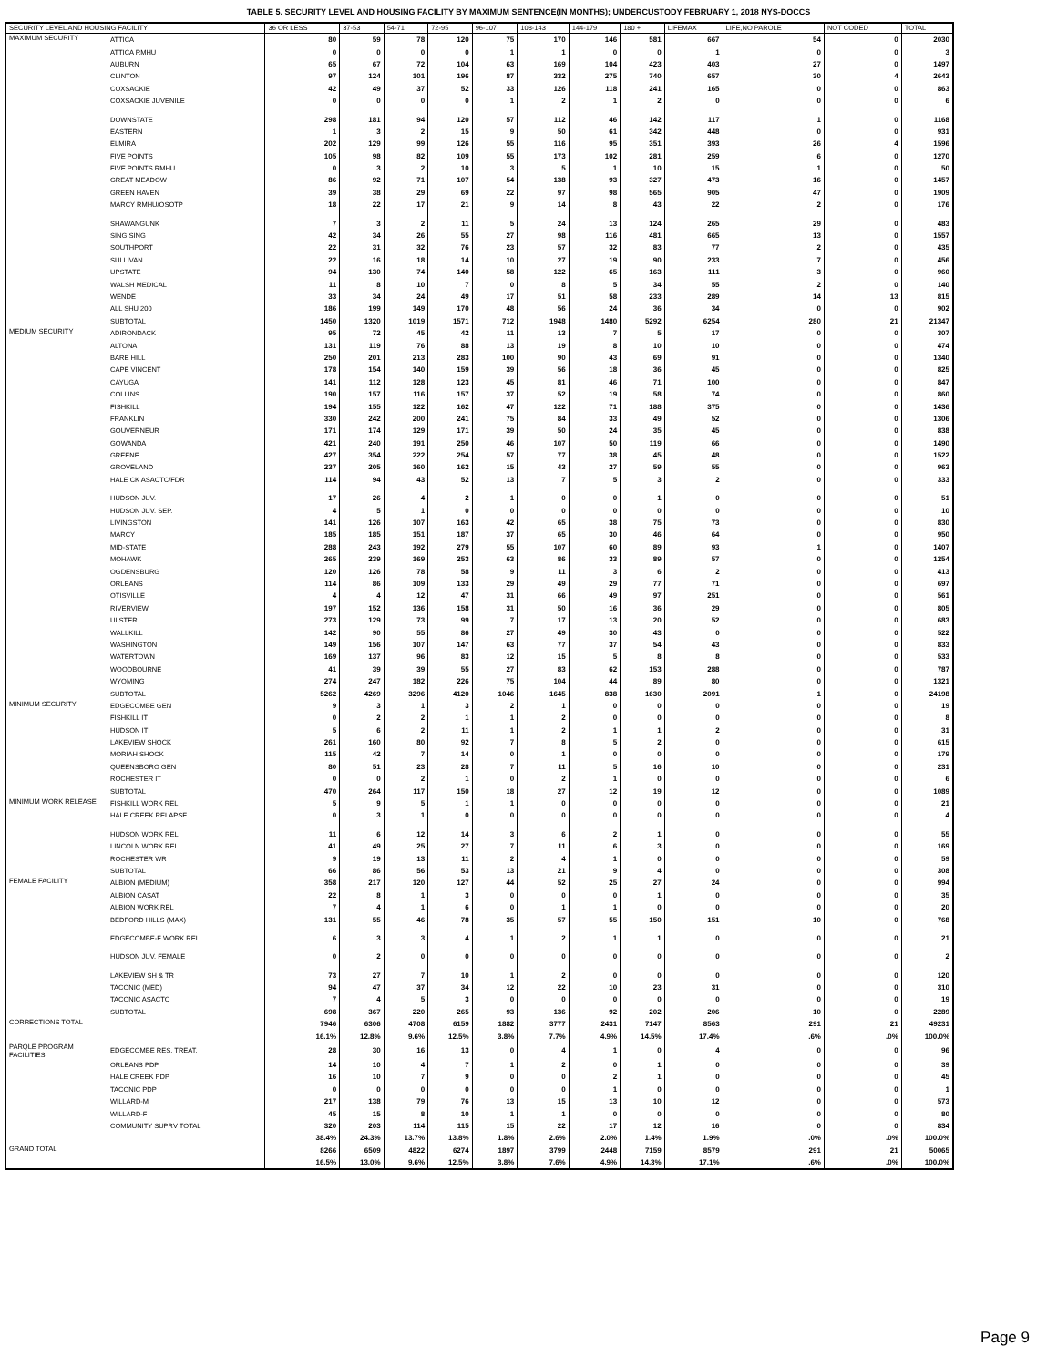TABLE 5. SECURITY LEVEL AND HOUSING FACILITY BY MAXIMUM SENTENCE(IN MONTHS); UNDERCUSTODY FEBRUARY 1, 2018 NYS-DOCCS
| SECURITY LEVEL AND HOUSING FACILITY | | 36 OR LESS | 37-53 | 54-71 | 72-95 | 96-107 | 108-143 | 144-179 | 180 + | LIFEMAX | LIFE,NO PAROLE | NOT CODED | TOTAL |
| --- | --- | --- | --- | --- | --- | --- | --- | --- | --- | --- | --- | --- | --- |
| MAXIMUM SECURITY | ATTICA | 80 | 59 | 78 | 120 | 75 | 170 | 146 | 581 | 667 | 54 | 0 | 2030 |
| | ATTICA RMHU | 0 | 0 | 0 | 0 | 1 | 1 | 0 | 0 | 1 | 0 | 0 | 3 |
| | AUBURN | 65 | 67 | 72 | 104 | 63 | 169 | 104 | 423 | 403 | 27 | 0 | 1497 |
| | CLINTON | 97 | 124 | 101 | 196 | 87 | 332 | 275 | 740 | 657 | 30 | 4 | 2643 |
| | COXSACKIE | 42 | 49 | 37 | 52 | 33 | 126 | 118 | 241 | 165 | 0 | 0 | 863 |
| | COXSACKIE JUVENILE | 0 | 0 | 0 | 0 | 1 | 2 | 1 | 2 | 0 | 0 | 0 | 6 |
| | DOWNSTATE | 298 | 181 | 94 | 120 | 57 | 112 | 46 | 142 | 117 | 1 | 0 | 1168 |
| | EASTERN | 1 | 3 | 2 | 15 | 9 | 50 | 61 | 342 | 448 | 0 | 0 | 931 |
| | ELMIRA | 202 | 129 | 99 | 126 | 55 | 116 | 95 | 351 | 393 | 26 | 4 | 1596 |
| | FIVE POINTS | 105 | 98 | 82 | 109 | 55 | 173 | 102 | 281 | 259 | 6 | 0 | 1270 |
| | FIVE POINTS RMHU | 0 | 3 | 2 | 10 | 3 | 5 | 1 | 10 | 15 | 1 | 0 | 50 |
| | GREAT MEADOW | 86 | 92 | 71 | 107 | 54 | 138 | 93 | 327 | 473 | 16 | 0 | 1457 |
| | GREEN HAVEN | 39 | 38 | 29 | 69 | 22 | 97 | 98 | 565 | 905 | 47 | 0 | 1909 |
| | MARCY RMHU/OSOTP | 18 | 22 | 17 | 21 | 9 | 14 | 8 | 43 | 22 | 2 | 0 | 176 |
| | SHAWANGUNK | 7 | 3 | 2 | 11 | 5 | 24 | 13 | 124 | 265 | 29 | 0 | 483 |
| | SING SING | 42 | 34 | 26 | 55 | 27 | 98 | 116 | 481 | 665 | 13 | 0 | 1557 |
| | SOUTHPORT | 22 | 31 | 32 | 76 | 23 | 57 | 32 | 83 | 77 | 2 | 0 | 435 |
| | SULLIVAN | 22 | 16 | 18 | 14 | 10 | 27 | 19 | 90 | 233 | 7 | 0 | 456 |
| | UPSTATE | 94 | 130 | 74 | 140 | 58 | 122 | 65 | 163 | 111 | 3 | 0 | 960 |
| | WALSH MEDICAL | 11 | 8 | 10 | 7 | 0 | 8 | 5 | 34 | 55 | 2 | 0 | 140 |
| | WENDE | 33 | 34 | 24 | 49 | 17 | 51 | 58 | 233 | 289 | 14 | 13 | 815 |
| | ALL SHU 200 | 186 | 199 | 149 | 170 | 48 | 56 | 24 | 36 | 34 | 0 | 0 | 902 |
| | SUBTOTAL | 1450 | 1320 | 1019 | 1571 | 712 | 1948 | 1480 | 5292 | 6254 | 280 | 21 | 21347 |
| MEDIUM SECURITY | ADIRONDACK | 95 | 72 | 45 | 42 | 11 | 13 | 7 | 5 | 17 | 0 | 0 | 307 |
| | ALTONA | 131 | 119 | 76 | 88 | 13 | 19 | 8 | 10 | 10 | 0 | 0 | 474 |
| | BARE HILL | 250 | 201 | 213 | 283 | 100 | 90 | 43 | 69 | 91 | 0 | 0 | 1340 |
| | CAPE VINCENT | 178 | 154 | 140 | 159 | 39 | 56 | 18 | 36 | 45 | 0 | 0 | 825 |
| | CAYUGA | 141 | 112 | 128 | 123 | 45 | 81 | 46 | 71 | 100 | 0 | 0 | 847 |
| | COLLINS | 190 | 157 | 116 | 157 | 37 | 52 | 19 | 58 | 74 | 0 | 0 | 860 |
| | FISHKILL | 194 | 155 | 122 | 162 | 47 | 122 | 71 | 188 | 375 | 0 | 0 | 1436 |
| | FRANKLIN | 330 | 242 | 200 | 241 | 75 | 84 | 33 | 49 | 52 | 0 | 0 | 1306 |
| | GOUVERNEUR | 171 | 174 | 129 | 171 | 39 | 50 | 24 | 35 | 45 | 0 | 0 | 838 |
| | GOWANDA | 421 | 240 | 191 | 250 | 46 | 107 | 50 | 119 | 66 | 0 | 0 | 1490 |
| | GREENE | 427 | 354 | 222 | 254 | 57 | 77 | 38 | 45 | 48 | 0 | 0 | 1522 |
| | GROVELAND | 237 | 205 | 160 | 162 | 15 | 43 | 27 | 59 | 55 | 0 | 0 | 963 |
| | HALE CK ASACTC/FDR | 114 | 94 | 43 | 52 | 13 | 7 | 5 | 3 | 2 | 0 | 0 | 333 |
| | HUDSON JUV. | 17 | 26 | 4 | 2 | 1 | 0 | 0 | 1 | 0 | 0 | 0 | 51 |
| | HUDSON JUV. SEP. | 4 | 5 | 1 | 0 | 0 | 0 | 0 | 0 | 0 | 0 | 0 | 10 |
| | LIVINGSTON | 141 | 126 | 107 | 163 | 42 | 65 | 38 | 75 | 73 | 0 | 0 | 830 |
| | MARCY | 185 | 185 | 151 | 187 | 37 | 65 | 30 | 46 | 64 | 0 | 0 | 950 |
| | MID-STATE | 288 | 243 | 192 | 279 | 55 | 107 | 60 | 89 | 93 | 1 | 0 | 1407 |
| | MOHAWK | 265 | 239 | 169 | 253 | 63 | 86 | 33 | 89 | 57 | 0 | 0 | 1254 |
| | OGDENSBURG | 120 | 126 | 78 | 58 | 9 | 11 | 3 | 6 | 2 | 0 | 0 | 413 |
| | ORLEANS | 114 | 86 | 109 | 133 | 29 | 49 | 29 | 77 | 71 | 0 | 0 | 697 |
| | OTISVILLE | 4 | 4 | 12 | 47 | 31 | 66 | 49 | 97 | 251 | 0 | 0 | 561 |
| | RIVERVIEW | 197 | 152 | 136 | 158 | 31 | 50 | 16 | 36 | 29 | 0 | 0 | 805 |
| | ULSTER | 273 | 129 | 73 | 99 | 7 | 17 | 13 | 20 | 52 | 0 | 0 | 683 |
| | WALLKILL | 142 | 90 | 55 | 86 | 27 | 49 | 30 | 43 | 0 | 0 | 0 | 522 |
| | WASHINGTON | 149 | 156 | 107 | 147 | 63 | 77 | 37 | 54 | 43 | 0 | 0 | 833 |
| | WATERTOWN | 169 | 137 | 96 | 83 | 12 | 15 | 5 | 8 | 8 | 0 | 0 | 533 |
| | WOODBOURNE | 41 | 39 | 39 | 55 | 27 | 83 | 62 | 153 | 288 | 0 | 0 | 787 |
| | WYOMING | 274 | 247 | 182 | 226 | 75 | 104 | 44 | 89 | 80 | 0 | 0 | 1321 |
| | SUBTOTAL | 5262 | 4269 | 3296 | 4120 | 1046 | 1645 | 838 | 1630 | 2091 | 1 | 0 | 24198 |
| MINIMUM SECURITY | EDGECOMBE GEN | 9 | 3 | 1 | 3 | 2 | 1 | 0 | 0 | 0 | 0 | 0 | 19 |
| | FISHKILL IT | 0 | 2 | 2 | 1 | 1 | 2 | 0 | 0 | 0 | 0 | 0 | 8 |
| | HUDSON IT | 5 | 6 | 2 | 11 | 1 | 2 | 1 | 1 | 2 | 0 | 0 | 31 |
| | LAKEVIEW SHOCK | 261 | 160 | 80 | 92 | 7 | 8 | 5 | 2 | 0 | 0 | 0 | 615 |
| | MORIAH SHOCK | 115 | 42 | 7 | 14 | 0 | 1 | 0 | 0 | 0 | 0 | 0 | 179 |
| | QUEENSBORO GEN | 80 | 51 | 23 | 28 | 7 | 11 | 5 | 16 | 10 | 0 | 0 | 231 |
| | ROCHESTER IT | 0 | 0 | 2 | 1 | 0 | 2 | 1 | 0 | 0 | 0 | 0 | 6 |
| | SUBTOTAL | 470 | 264 | 117 | 150 | 18 | 27 | 12 | 19 | 12 | 0 | 0 | 1089 |
| MINIMUM WORK RELEASE | FISHKILL WORK REL | 5 | 9 | 5 | 1 | 1 | 0 | 0 | 0 | 0 | 0 | 0 | 21 |
| | HALE CREEK RELAPSE | 0 | 3 | 1 | 0 | 0 | 0 | 0 | 0 | 0 | 0 | 0 | 4 |
| | HUDSON WORK REL | 11 | 6 | 12 | 14 | 3 | 6 | 2 | 1 | 0 | 0 | 0 | 55 |
| | LINCOLN WORK REL | 41 | 49 | 25 | 27 | 7 | 11 | 6 | 3 | 0 | 0 | 0 | 169 |
| | ROCHESTER WR | 9 | 19 | 13 | 11 | 2 | 4 | 1 | 0 | 0 | 0 | 0 | 59 |
| | SUBTOTAL | 66 | 86 | 56 | 53 | 13 | 21 | 9 | 4 | 0 | 0 | 0 | 308 |
| FEMALE FACILITY | ALBION (MEDIUM) | 358 | 217 | 120 | 127 | 44 | 52 | 25 | 27 | 24 | 0 | 0 | 994 |
| | ALBION CASAT | 22 | 8 | 1 | 3 | 0 | 0 | 0 | 1 | 0 | 0 | 0 | 35 |
| | ALBION WORK REL | 7 | 4 | 1 | 6 | 0 | 1 | 1 | 0 | 0 | 0 | 0 | 20 |
| | BEDFORD HILLS (MAX) | 131 | 55 | 46 | 78 | 35 | 57 | 55 | 150 | 151 | 10 | 0 | 768 |
| | EDGECOMBE-F WORK REL | 6 | 3 | 3 | 4 | 1 | 2 | 1 | 1 | 0 | 0 | 0 | 21 |
| | HUDSON JUV. FEMALE | 0 | 2 | 0 | 0 | 0 | 0 | 0 | 0 | 0 | 0 | 0 | 2 |
| | LAKEVIEW SH & TR | 73 | 27 | 7 | 10 | 1 | 2 | 0 | 0 | 0 | 0 | 0 | 120 |
| | TACONIC (MED) | 94 | 47 | 37 | 34 | 12 | 22 | 10 | 23 | 31 | 0 | 0 | 310 |
| | TACONIC ASACTC | 7 | 4 | 5 | 3 | 0 | 0 | 0 | 0 | 0 | 0 | 0 | 19 |
| | SUBTOTAL | 698 | 367 | 220 | 265 | 93 | 136 | 92 | 202 | 206 | 10 | 0 | 2289 |
| CORRECTIONS TOTAL | | 7946 | 6306 | 4708 | 6159 | 1882 | 3777 | 2431 | 7147 | 8563 | 291 | 21 | 49231 |
| | | 16.1% | 12.8% | 9.6% | 12.5% | 3.8% | 7.7% | 4.9% | 14.5% | 17.4% | .6% | .0% | 100.0% |
| PARQLE PROGRAM FACILITIES | EDGECOMBE RES. TREAT. | 28 | 30 | 16 | 13 | 0 | 4 | 1 | 0 | 4 | 0 | 0 | 96 |
| | ORLEANS PDP | 14 | 10 | 4 | 7 | 1 | 2 | 0 | 1 | 0 | 0 | 0 | 39 |
| | HALE CREEK PDP | 16 | 10 | 7 | 9 | 0 | 0 | 2 | 1 | 0 | 0 | 0 | 45 |
| | TACONIC PDP | 0 | 0 | 0 | 0 | 0 | 0 | 1 | 0 | 0 | 0 | 0 | 1 |
| | WILLARD-M | 217 | 138 | 79 | 76 | 13 | 15 | 13 | 10 | 12 | 0 | 0 | 573 |
| | WILLARD-F | 45 | 15 | 8 | 10 | 1 | 1 | 0 | 0 | 0 | 0 | 0 | 80 |
| | COMMUNITY SUPRV TOTAL | 320 | 203 | 114 | 115 | 15 | 22 | 17 | 12 | 16 | 0 | 0 | 834 |
| | | 38.4% | 24.3% | 13.7% | 13.8% | 1.8% | 2.6% | 2.0% | 1.4% | 1.9% | .0% | .0% | 100.0% |
| GRAND TOTAL | | 8266 | 6509 | 4822 | 6274 | 1897 | 3799 | 2448 | 7159 | 8579 | 291 | 21 | 50065 |
| | | 16.5% | 13.0% | 9.6% | 12.5% | 3.8% | 7.6% | 4.9% | 14.3% | 17.1% | .6% | .0% | 100.0% |
Page 9